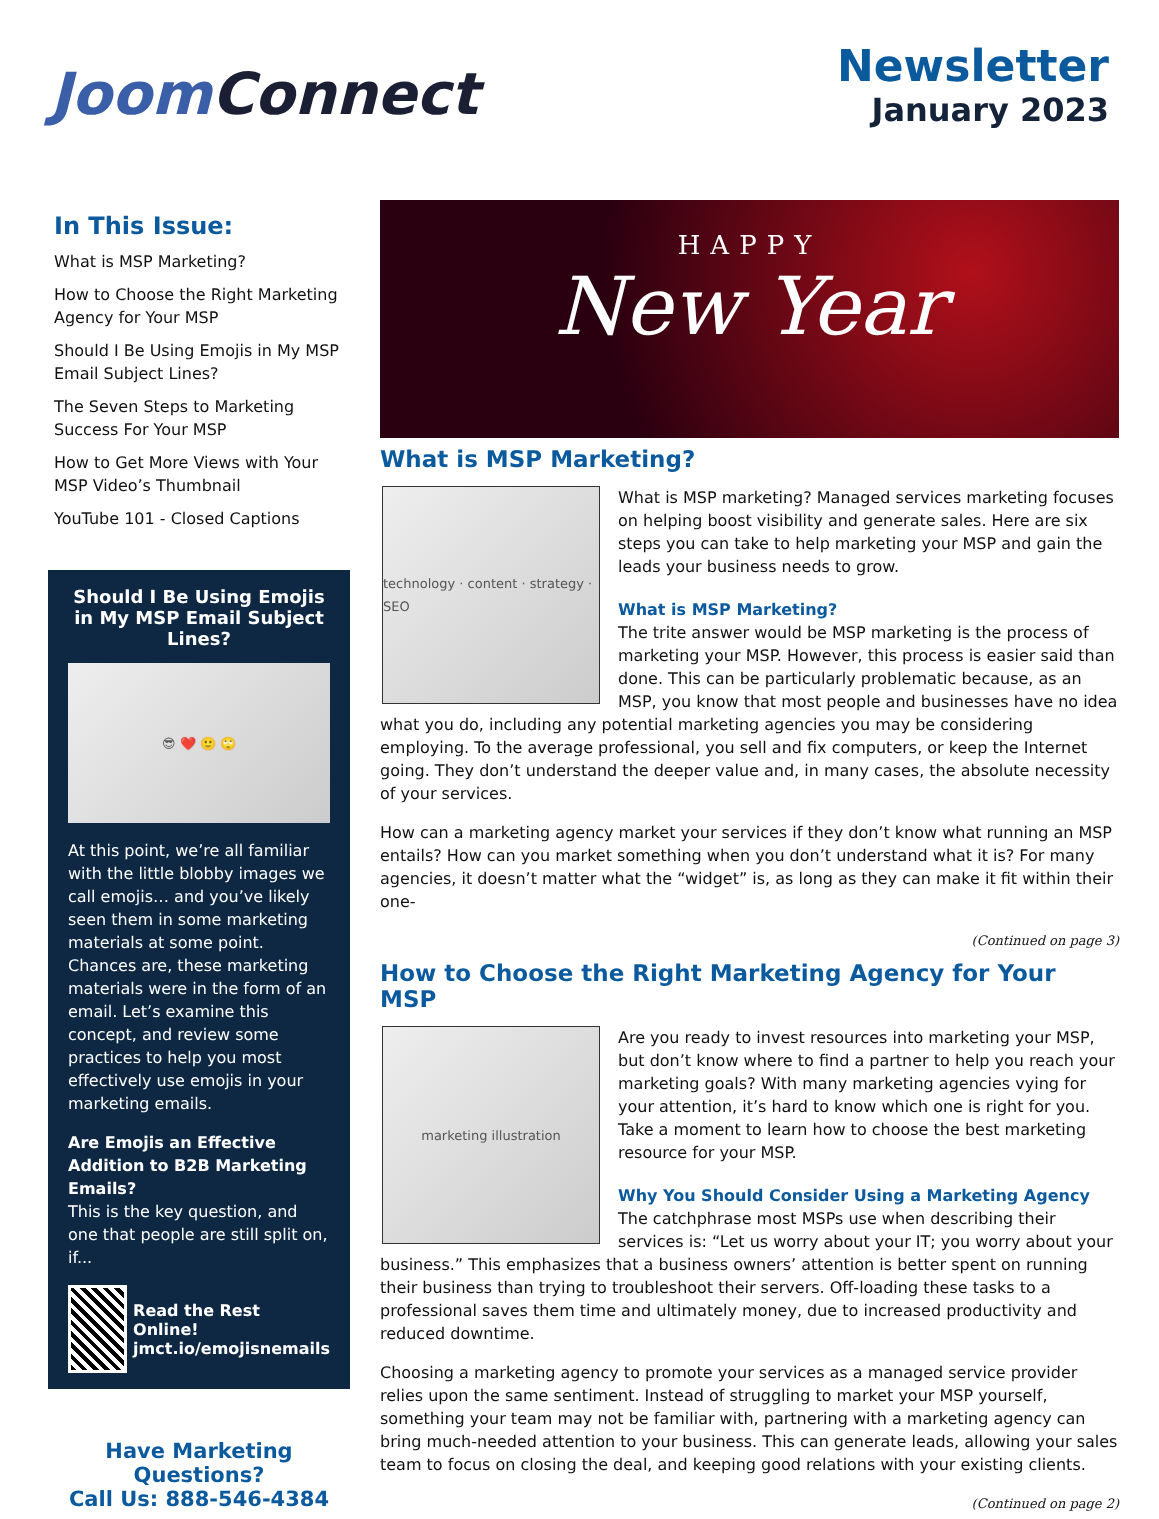Joom Connect
Newsletter
January 2023
In This Issue:
What is MSP Marketing?
How to Choose the Right Marketing Agency for Your MSP
Should I Be Using Emojis in My MSP Email Subject Lines?
The Seven Steps to Marketing Success For Your MSP
How to Get More Views with Your MSP Video’s Thumbnail
YouTube 101 - Closed Captions
Should I Be Using Emojis in My MSP Email Subject Lines?
😎 ❤️ 🙂 🙄
At this point, we’re all familiar with the little blobby images we call emojis… and you’ve likely seen them in some marketing materials at some point. Chances are, these marketing materials were in the form of an email. Let’s examine this concept, and review some practices to help you most effectively use emojis in your marketing emails.
Are Emojis an Effective Addition to B2B Marketing Emails?
This is the key question, and one that people are still split on, if...
Read the Rest Online!
jmct.io/emojisnemails
Have Marketing Questions?
Call Us: 888-546-4384
HAPPY
New Year
What is MSP Marketing?
technology · content · strategy · SEO
What is MSP marketing? Managed services marketing focuses on helping boost visibility and generate sales. Here are six steps you can take to help marketing your MSP and gain the leads your business needs to grow.
What is MSP Marketing?
The trite answer would be MSP marketing is the process of marketing your MSP. However, this process is easier said than done. This can be particularly problematic because, as an MSP, you know that most people and businesses have no idea what you do, including any potential marketing agencies you may be considering employing. To the average professional, you sell and fix computers, or keep the Internet going. They don’t understand the deeper value and, in many cases, the absolute necessity of your services.
How can a marketing agency market your services if they don’t know what running an MSP entails? How can you market something when you don’t understand what it is? For many agencies, it doesn’t matter what the “widget” is, as long as they can make it fit within their one-
(Continued on page 3)
How to Choose the Right Marketing Agency for Your MSP
marketing illustration
Are you ready to invest resources into marketing your MSP, but don’t know where to find a partner to help you reach your marketing goals? With many marketing agencies vying for your attention, it’s hard to know which one is right for you. Take a moment to learn how to choose the best marketing resource for your MSP.
Why You Should Consider Using a Marketing Agency
The catchphrase most MSPs use when describing their services is: “Let us worry about your IT; you worry about your business.” This emphasizes that a business owners’ attention is better spent on running their business than trying to troubleshoot their servers. Off-loading these tasks to a professional saves them time and ultimately money, due to increased productivity and reduced downtime.
Choosing a marketing agency to promote your services as a managed service provider relies upon the same sentiment. Instead of struggling to market your MSP yourself, something your team may not be familiar with, partnering with a marketing agency can bring much-needed attention to your business. This can generate leads, allowing your sales team to focus on closing the deal, and keeping good relations with your existing clients.
(Continued on page 2)